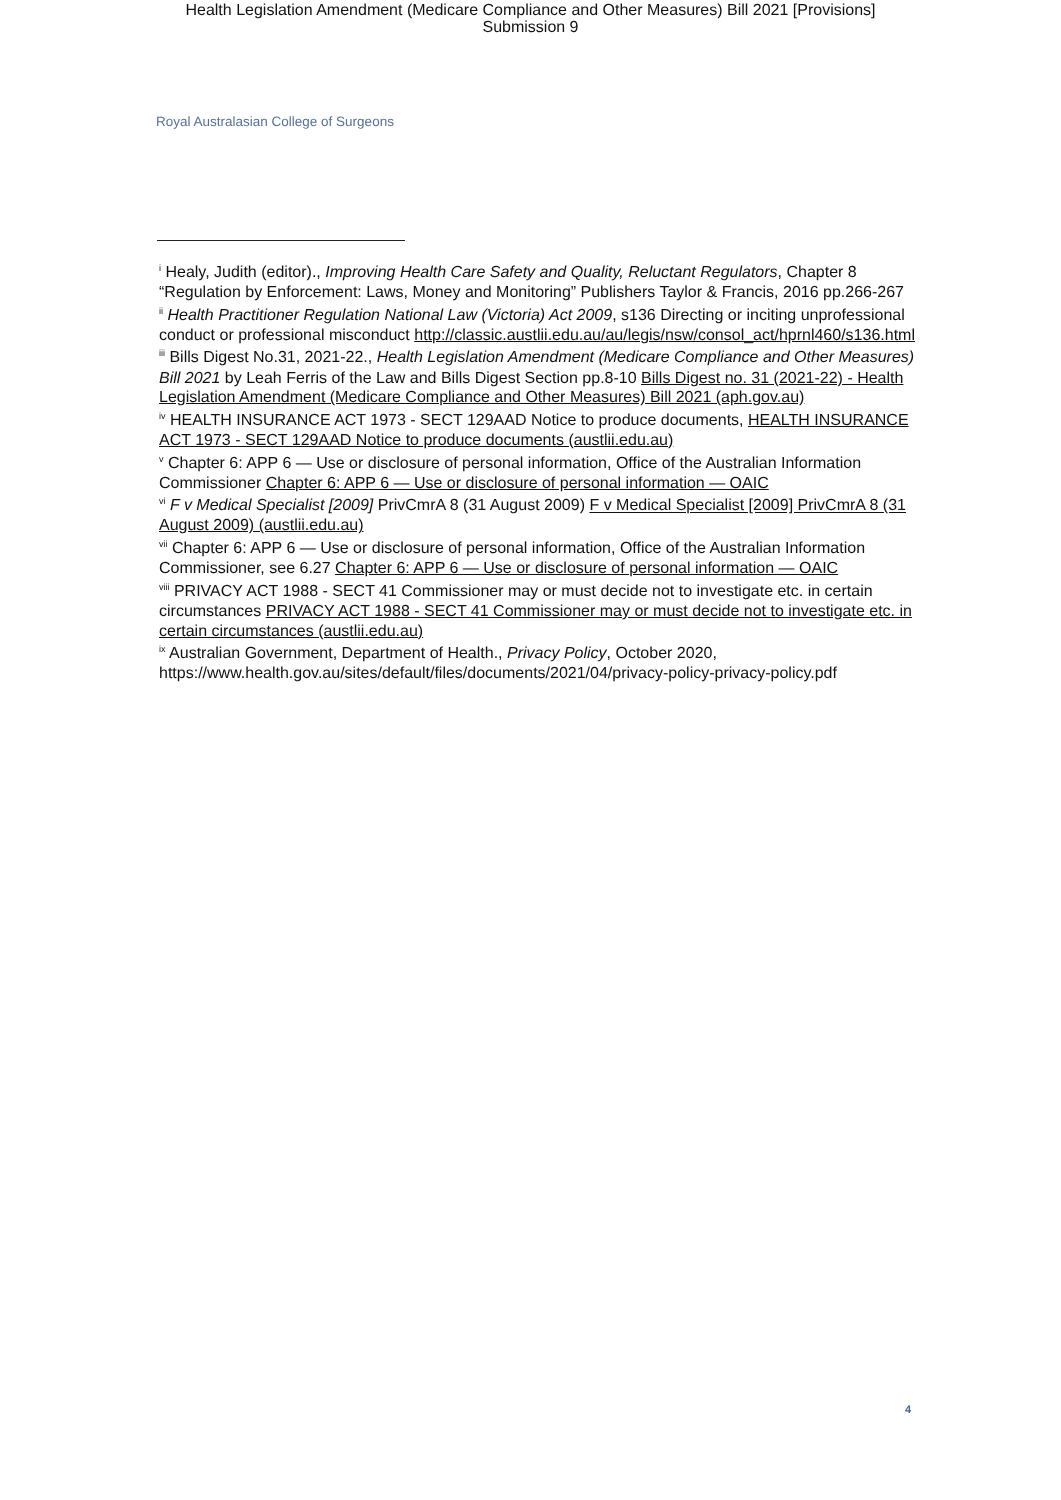Health Legislation Amendment (Medicare Compliance and Other Measures) Bill 2021 [Provisions]
Submission 9
Royal Australasian College of Surgeons
<sup>i</sup> Healy, Judith (editor)., Improving Health Care Safety and Quality, Reluctant Regulators, Chapter 8 “Regulation by Enforcement: Laws, Money and Monitoring” Publishers Taylor & Francis, 2016 pp.266-267
<sup>ii</sup> Health Practitioner Regulation National Law (Victoria) Act 2009, s136 Directing or inciting unprofessional conduct or professional misconduct http://classic.austlii.edu.au/au/legis/nsw/consol_act/hprnl460/s136.html
<sup>iii</sup> Bills Digest No.31, 2021-22., Health Legislation Amendment (Medicare Compliance and Other Measures) Bill 2021 by Leah Ferris of the Law and Bills Digest Section pp.8-10 Bills Digest no. 31 (2021-22) - Health Legislation Amendment (Medicare Compliance and Other Measures) Bill 2021 (aph.gov.au)
<sup>iv</sup> HEALTH INSURANCE ACT 1973 - SECT 129AAD Notice to produce documents, HEALTH INSURANCE ACT 1973 - SECT 129AAD Notice to produce documents (austlii.edu.au)
<sup>v</sup> Chapter 6: APP 6 — Use or disclosure of personal information, Office of the Australian Information Commissioner Chapter 6: APP 6 — Use or disclosure of personal information — OAIC
<sup>vi</sup> F v Medical Specialist [2009] PrivCmrA 8 (31 August 2009) F v Medical Specialist [2009] PrivCmrA 8 (31 August 2009) (austlii.edu.au)
<sup>vii</sup> Chapter 6: APP 6 — Use or disclosure of personal information, Office of the Australian Information Commissioner, see 6.27 Chapter 6: APP 6 — Use or disclosure of personal information — OAIC
<sup>viii</sup> PRIVACY ACT 1988 - SECT 41 Commissioner may or must decide not to investigate etc. in certain circumstances PRIVACY ACT 1988 - SECT 41 Commissioner may or must decide not to investigate etc. in certain circumstances (austlii.edu.au)
<sup>ix</sup> Australian Government, Department of Health., Privacy Policy, October 2020, https://www.health.gov.au/sites/default/files/documents/2021/04/privacy-policy-privacy-policy.pdf
4